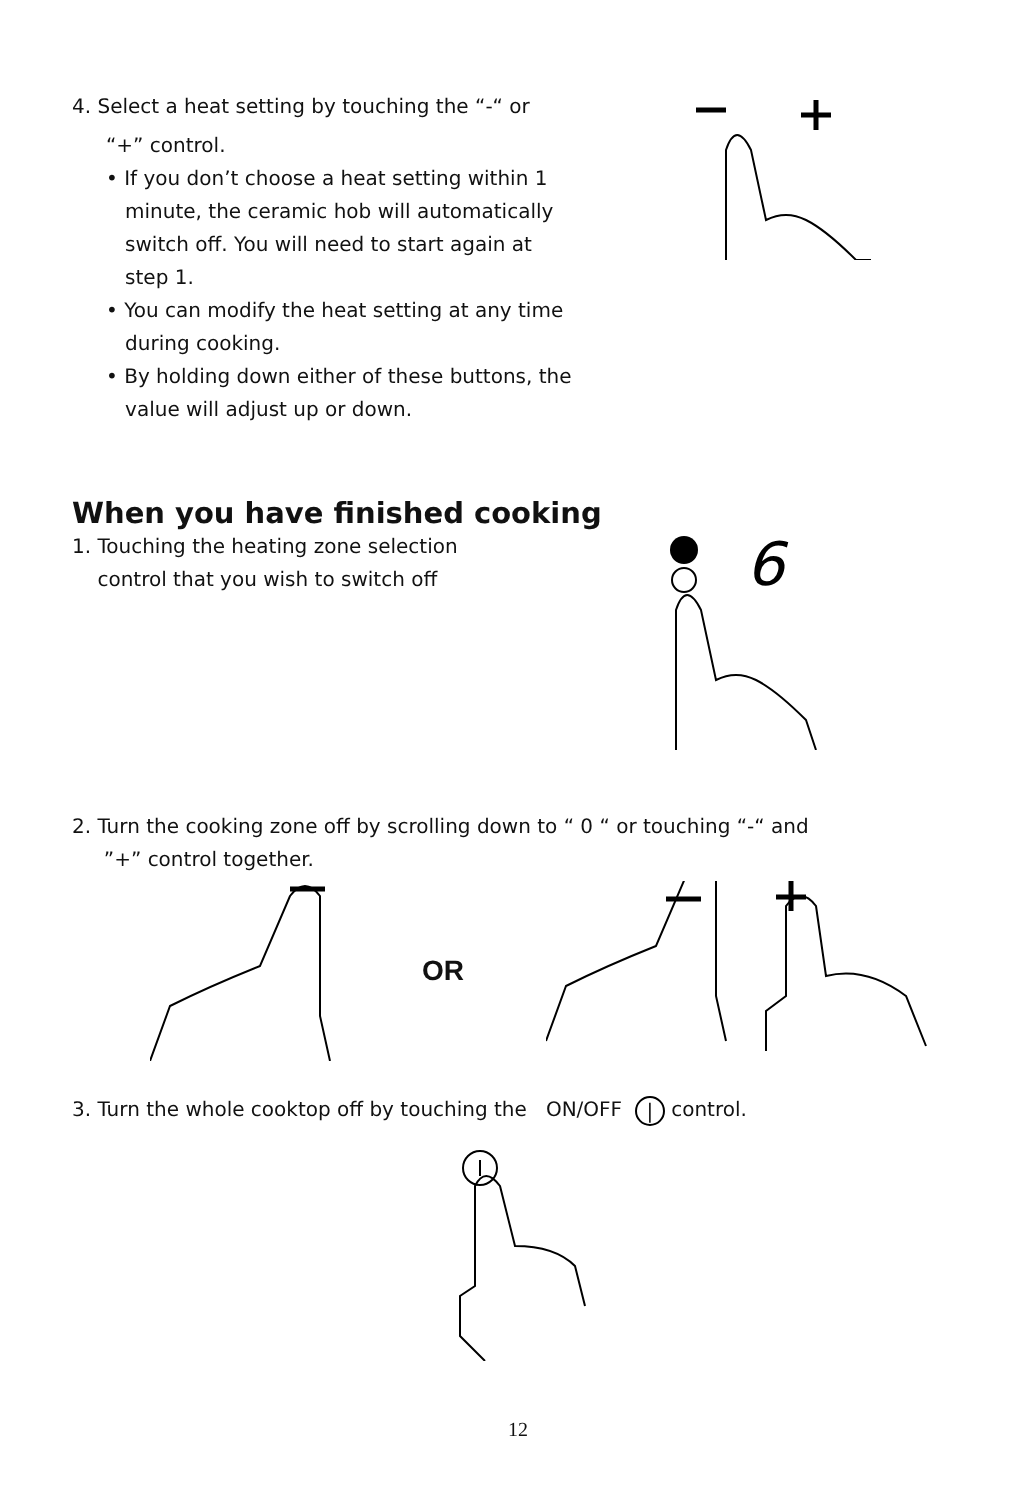4. Select a heat setting by touching the “-“ or
“+” control.
• If you don’t choose a heat setting within 1
minute, the ceramic hob will automatically
switch off. You will need to start again at
step 1.
• You can modify the heat setting at any time
during cooking.
• By holding down either of these buttons, the
value will adjust up or down.
When you have finished cooking
1. Touching the heating zone selection
control that you wish to switch off
6
2. Turn the cooking zone off by scrolling down to “ 0 “ or touching “-“ and
”+” control together.
OR
3. Turn the whole cooktop off by touching the ON/OFF | control.
12